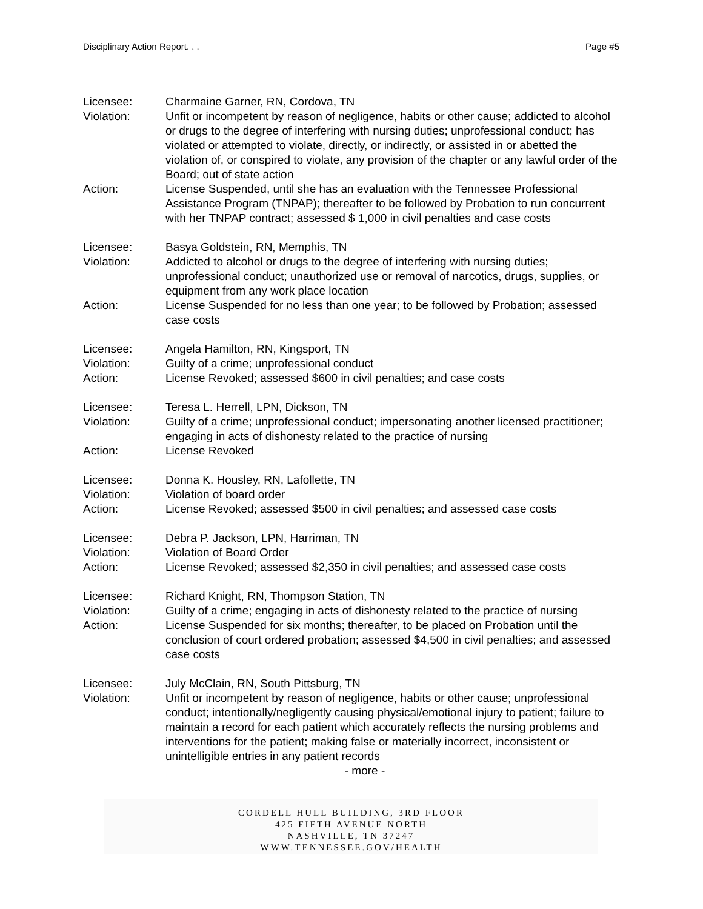Disciplinary Action Report. . . Page #5
Licensee: Charmaine Garner, RN, Cordova, TN
Violation: Unfit or incompetent by reason of negligence, habits or other cause; addicted to alcohol or drugs to the degree of interfering with nursing duties; unprofessional conduct; has violated or attempted to violate, directly, or indirectly, or assisted in or abetted the violation of, or conspired to violate, any provision of the chapter or any lawful order of the Board; out of state action
Action: License Suspended, until she has an evaluation with the Tennessee Professional Assistance Program (TNPAP); thereafter to be followed by Probation to run concurrent with her TNPAP contract; assessed $ 1,000 in civil penalties and case costs
Licensee: Basya Goldstein, RN, Memphis, TN
Violation: Addicted to alcohol or drugs to the degree of interfering with nursing duties; unprofessional conduct; unauthorized use or removal of narcotics, drugs, supplies, or equipment from any work place location
Action: License Suspended for no less than one year; to be followed by Probation; assessed case costs
Licensee: Angela Hamilton, RN, Kingsport, TN
Violation: Guilty of a crime; unprofessional conduct
Action: License Revoked; assessed $600 in civil penalties; and case costs
Licensee: Teresa L. Herrell, LPN, Dickson, TN
Violation: Guilty of a crime; unprofessional conduct; impersonating another licensed practitioner; engaging in acts of dishonesty related to the practice of nursing
Action: License Revoked
Licensee: Donna K. Housley, RN, Lafollette, TN
Violation: Violation of board order
Action: License Revoked; assessed $500 in civil penalties; and assessed case costs
Licensee: Debra P. Jackson, LPN, Harriman, TN
Violation: Violation of Board Order
Action: License Revoked; assessed $2,350 in civil penalties; and assessed case costs
Licensee: Richard Knight, RN, Thompson Station, TN
Violation: Guilty of a crime; engaging in acts of dishonesty related to the practice of nursing
Action: License Suspended for six months; thereafter, to be placed on Probation until the conclusion of court ordered probation; assessed $4,500 in civil penalties; and assessed case costs
Licensee: July McClain, RN, South Pittsburg, TN
Violation: Unfit or incompetent by reason of negligence, habits or other cause; unprofessional conduct; intentionally/negligently causing physical/emotional injury to patient; failure to maintain a record for each patient which accurately reflects the nursing problems and interventions for the patient; making false or materially incorrect, inconsistent or unintelligible entries in any patient records
- more -
CORDELL HULL BUILDING, 3RD FLOOR
425 FIFTH AVENUE NORTH
NASHVILLE, TN 37247
WWW.TENNESSEE.GOV/HEALTH